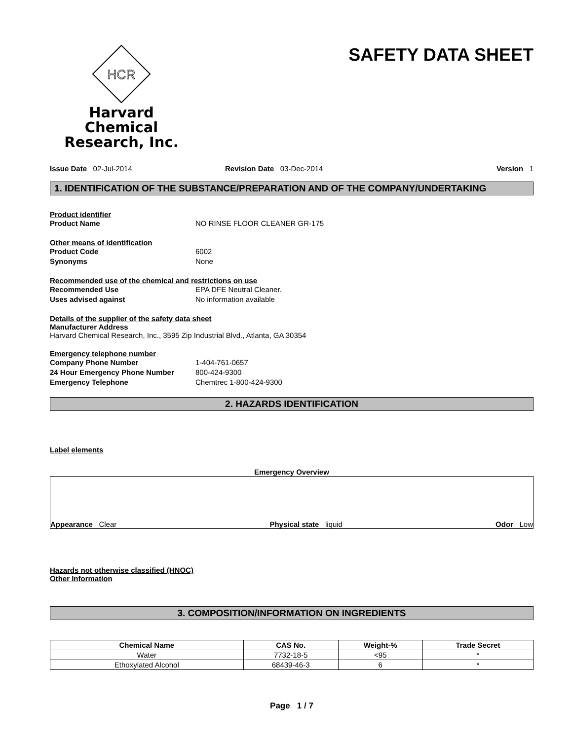HCR
Harvard Chemical
Research, Inc.
SAFETY DATA SHEET
Issue Date 02-Jul-2014 Revision Date 03-Dec-2014 Version 1
1. IDENTIFICATION OF THE SUBSTANCE/PREPARATION AND OF THE COMPANY/UNDERTAKING
Product identifier
Product Name NO RINSE FLOOR CLEANER GR-175
Other means of identification
Product Code 6002
Synonyms None
Recommended use of the chemical and restrictions on use
Recommended Use EPA DFE Neutral Cleaner.
Uses advised against No information available
Details of the supplier of the safety data sheet
Manufacturer Address
Harvard Chemical Research, Inc., 3595 Zip Industrial Blvd., Atlanta, GA 30354
Emergency telephone number
Company Phone Number 1-404-761-0657
24 Hour Emergency Phone Number 800-424-9300
Emergency Telephone Chemtrec 1-800-424-9300
2. HAZARDS IDENTIFICATION
Label elements
Emergency Overview
Appearance Clear
Physical state liquid
Odor Low
Hazards not otherwise classified (HNOC)
Other Information
3. COMPOSITION/INFORMATION ON INGREDIENTS
| Chemical Name | CAS No. | Weight-% | Trade Secret |
| --- | --- | --- | --- |
| Water | 7732-18-5 | <95 | * |
| Ethoxylated Alcohol | 68439-46-3 | 6 | * |
Page 1 / 7